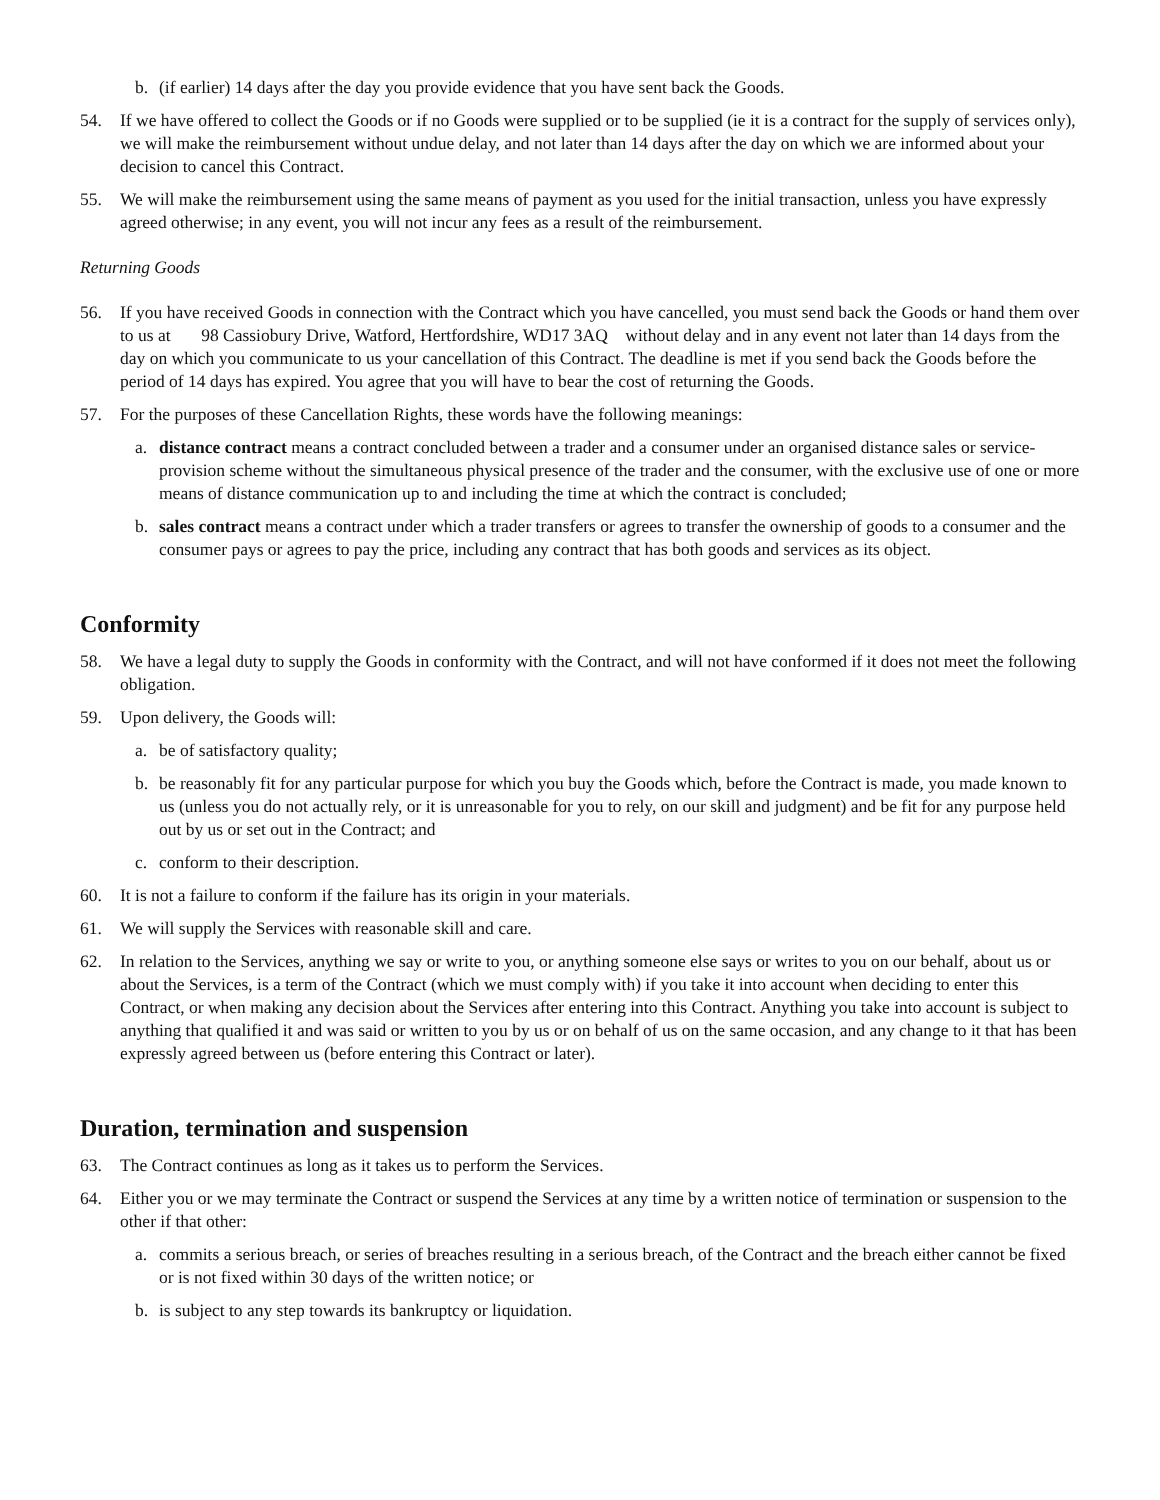b. (if earlier) 14 days after the day you provide evidence that you have sent back the Goods.
54. If we have offered to collect the Goods or if no Goods were supplied or to be supplied (ie it is a contract for the supply of services only), we will make the reimbursement without undue delay, and not later than 14 days after the day on which we are informed about your decision to cancel this Contract.
55. We will make the reimbursement using the same means of payment as you used for the initial transaction, unless you have expressly agreed otherwise; in any event, you will not incur any fees as a result of the reimbursement.
Returning Goods
56. If you have received Goods in connection with the Contract which you have cancelled, you must send back the Goods or hand them over to us at 98 Cassiobury Drive, Watford, Hertfordshire, WD17 3AQ without delay and in any event not later than 14 days from the day on which you communicate to us your cancellation of this Contract. The deadline is met if you send back the Goods before the period of 14 days has expired. You agree that you will have to bear the cost of returning the Goods.
57. For the purposes of these Cancellation Rights, these words have the following meanings:
a. distance contract means a contract concluded between a trader and a consumer under an organised distance sales or service-provision scheme without the simultaneous physical presence of the trader and the consumer, with the exclusive use of one or more means of distance communication up to and including the time at which the contract is concluded;
b. sales contract means a contract under which a trader transfers or agrees to transfer the ownership of goods to a consumer and the consumer pays or agrees to pay the price, including any contract that has both goods and services as its object.
Conformity
58. We have a legal duty to supply the Goods in conformity with the Contract, and will not have conformed if it does not meet the following obligation.
59. Upon delivery, the Goods will:
a. be of satisfactory quality;
b. be reasonably fit for any particular purpose for which you buy the Goods which, before the Contract is made, you made known to us (unless you do not actually rely, or it is unreasonable for you to rely, on our skill and judgment) and be fit for any purpose held out by us or set out in the Contract; and
c. conform to their description.
60. It is not a failure to conform if the failure has its origin in your materials.
61. We will supply the Services with reasonable skill and care.
62. In relation to the Services, anything we say or write to you, or anything someone else says or writes to you on our behalf, about us or about the Services, is a term of the Contract (which we must comply with) if you take it into account when deciding to enter this Contract, or when making any decision about the Services after entering into this Contract. Anything you take into account is subject to anything that qualified it and was said or written to you by us or on behalf of us on the same occasion, and any change to it that has been expressly agreed between us (before entering this Contract or later).
Duration, termination and suspension
63. The Contract continues as long as it takes us to perform the Services.
64. Either you or we may terminate the Contract or suspend the Services at any time by a written notice of termination or suspension to the other if that other:
a. commits a serious breach, or series of breaches resulting in a serious breach, of the Contract and the breach either cannot be fixed or is not fixed within 30 days of the written notice; or
b. is subject to any step towards its bankruptcy or liquidation.